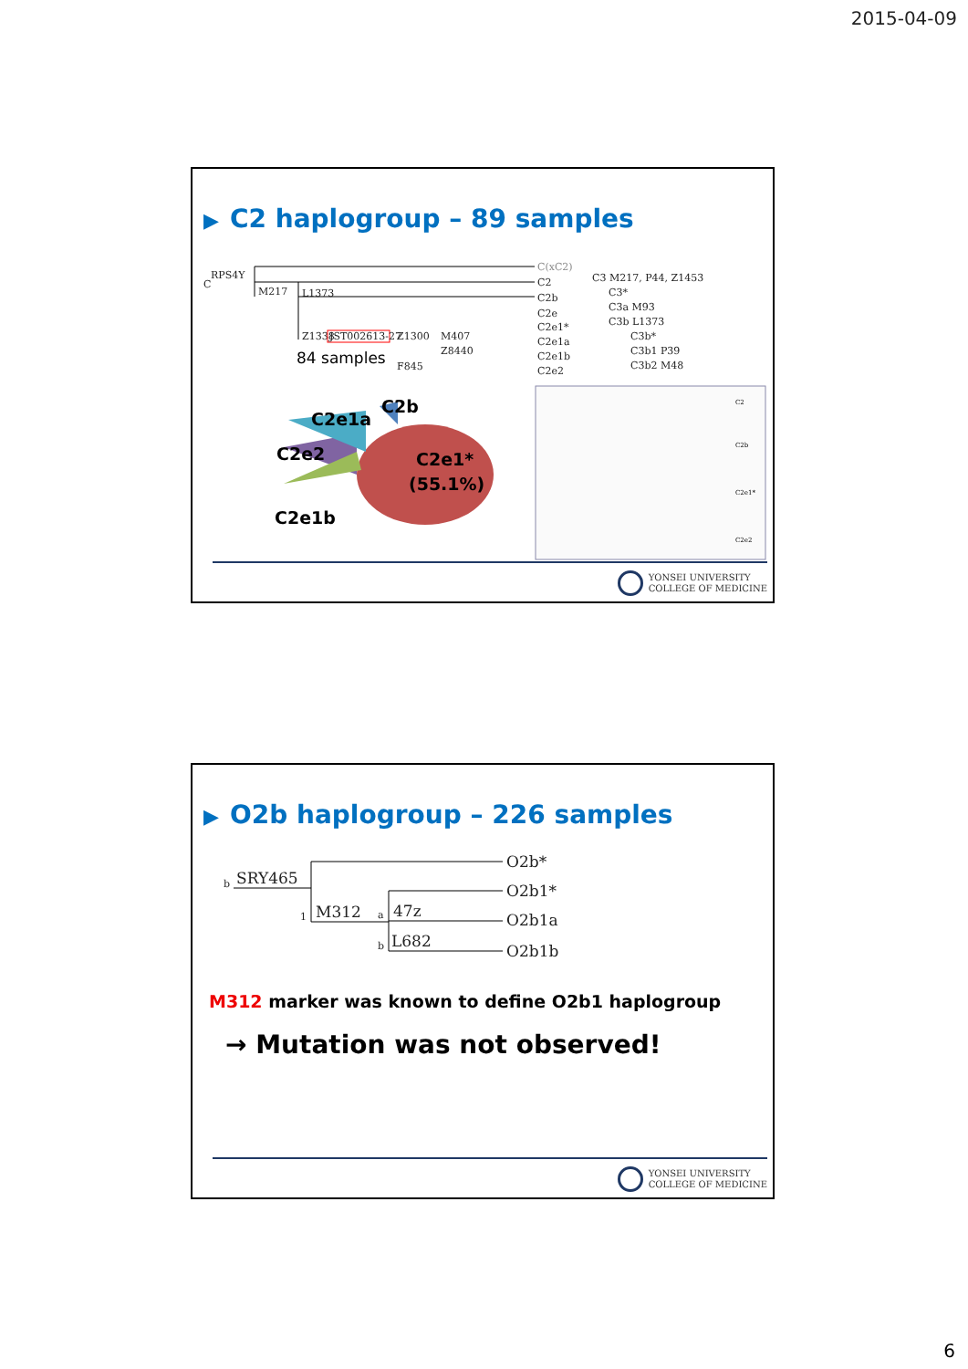2015-04-09
▶ C2 haplogroup – 89 samples
RPS4Y
C
C(xC2)
M217
C2
L1373
C2b
C2e
C2e1*
C2e1a
C2e1b
C2e2
Z1338
JST002613-27
Z1300
M407
Z8440
F845
C3 M217, P44, Z1453
C3*
C3a M93
C3b L1373
C3b*
C3b1 P39
C3b2 M48
84 samples
C2e1a
C2b
C2e2
C2e1*
(55.1%)
C2e1b
C2
C2b
C2e1*
C2e2
YONSEI UNIVERSITY
COLLEGE OF MEDICINE
▶ O2b haplogroup – 226 samples
b
SRY465
O2b*
1
M312
O2b1*
a
47z
O2b1a
b
L682
O2b1b
M312 marker was known to define O2b1 haplogroup
→ Mutation was not observed!
YONSEI UNIVERSITY
COLLEGE OF MEDICINE
6